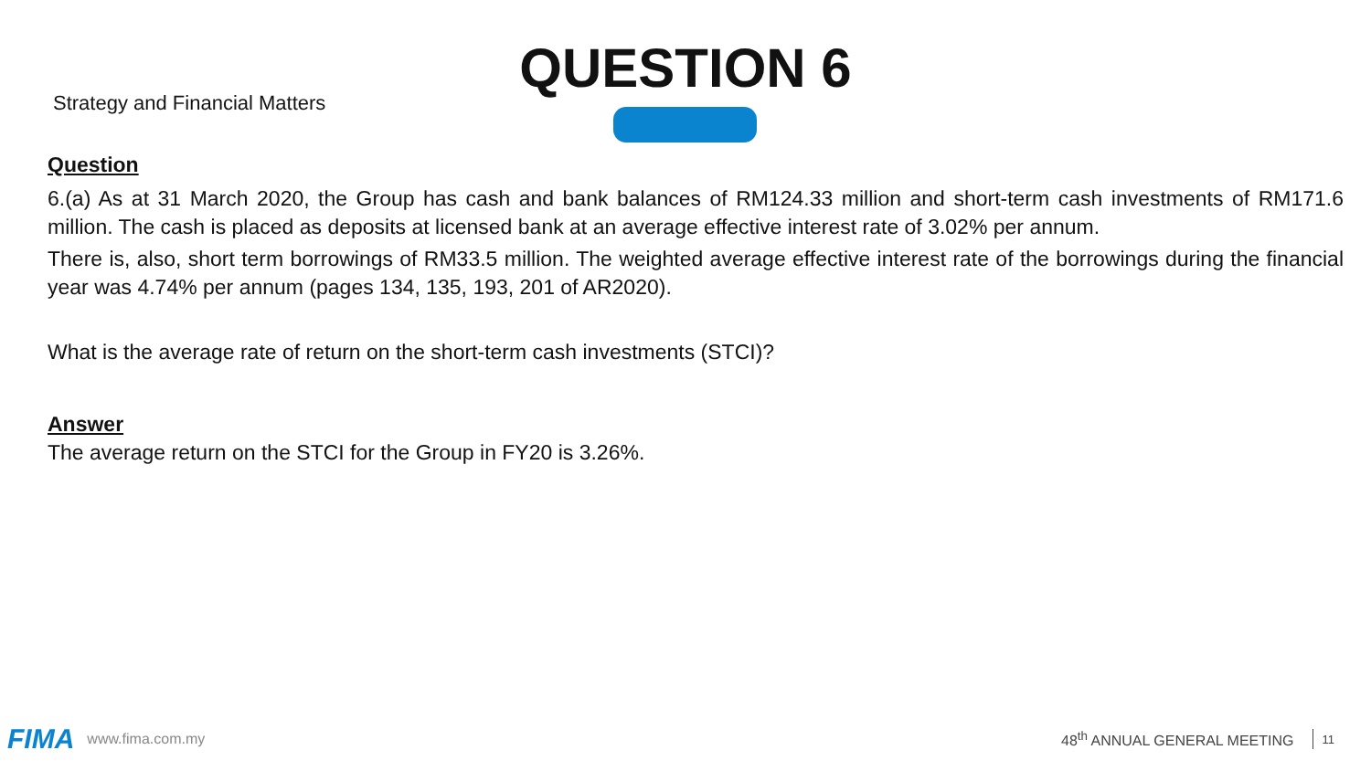Strategy and Financial Matters
QUESTION 6
Question
6.(a) As at 31 March 2020, the Group has cash and bank balances of RM124.33 million and short-term cash investments of RM171.6 million. The cash is placed as deposits at licensed bank at an average effective interest rate of 3.02% per annum.
There is, also, short term borrowings of RM33.5 million. The weighted average effective interest rate of the borrowings during the financial year was 4.74% per annum (pages 134, 135, 193, 201 of AR2020).
What is the average rate of return on the short-term cash investments (STCI)?
Answer
The average return on the STCI for the Group in FY20 is 3.26%.
FIMA www.fima.com.my 48<sup>th</sup> ANNUAL GENERAL MEETING 11